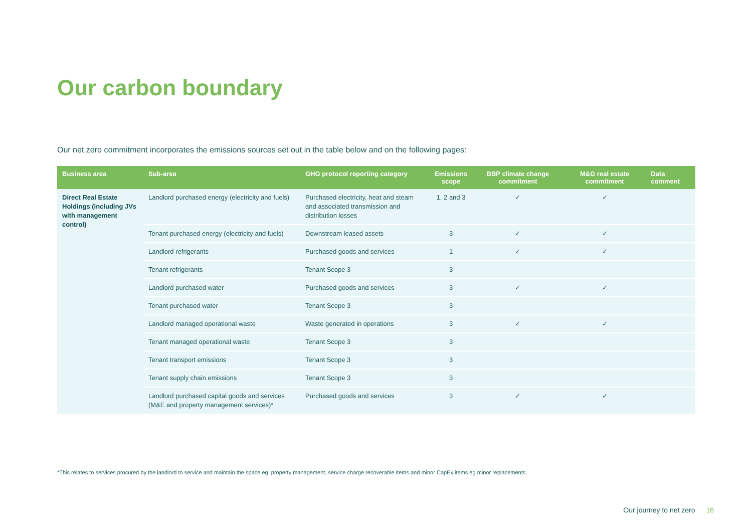Our carbon boundary
Our net zero commitment incorporates the emissions sources set out in the table below and on the following pages:
| Business area | Sub-area | GHG protocol reporting category | Emissions scope | BBP climate change commitment | M&G real estate commitment | Data comment |
| --- | --- | --- | --- | --- | --- | --- |
| Direct Real Estate Holdings (including JVs with management control) | Landlord purchased energy (electricity and fuels) | Purchased electricity, heat and steam and associated transmission and distribution losses | 1, 2 and 3 | ✓ | ✓ | |
| | Tenant purchased energy (electricity and fuels) | Downstream leased assets | 3 | ✓ | ✓ | |
| | Landlord refrigerants | Purchased goods and services | 1 | ✓ | ✓ | |
| | Tenant refrigerants | Tenant Scope 3 | 3 | | | |
| | Landlord purchased water | Purchased goods and services | 3 | ✓ | ✓ | |
| | Tenant purchased water | Tenant Scope 3 | 3 | | | |
| | Landlord managed operational waste | Waste generated in operations | 3 | ✓ | ✓ | |
| | Tenant managed operational waste | Tenant Scope 3 | 3 | | | |
| | Tenant transport emissions | Tenant Scope 3 | 3 | | | |
| | Tenant supply chain emissions | Tenant Scope 3 | 3 | | | |
| | Landlord purchased capital goods and services (M&E and property management services)* | Purchased goods and services | 3 | ✓ | ✓ | |
*This relates to services procured by the landlord to service and maintain the space eg. property management, service charge recoverable items and minor CapEx items eg minor replacements.
Our journey to net zero 16